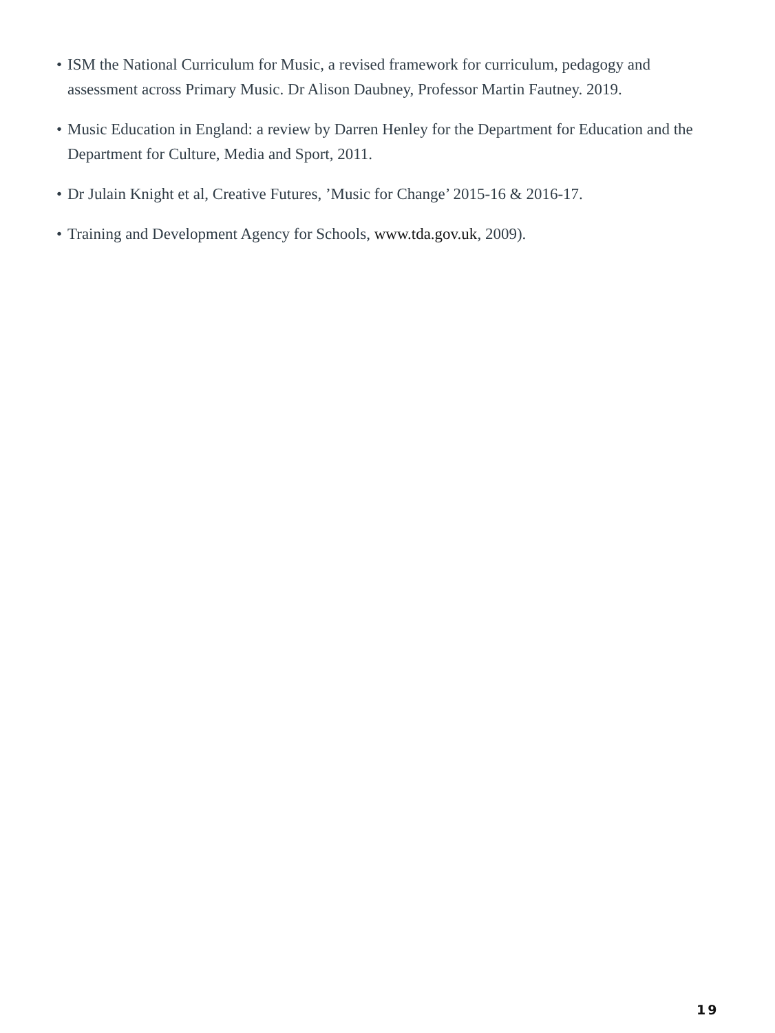• ISM the National Curriculum for Music, a revised framework for curriculum, pedagogy and assessment across Primary Music. Dr Alison Daubney, Professor Martin Fautney. 2019.
• Music Education in England: a review by Darren Henley for the Department for Education and the Department for Culture, Media and Sport, 2011.
• Dr Julain Knight et al, Creative Futures, ’Music for Change’ 2015-16 & 2016-17.
• Training and Development Agency for Schools, www.tda.gov.uk, 2009).
19